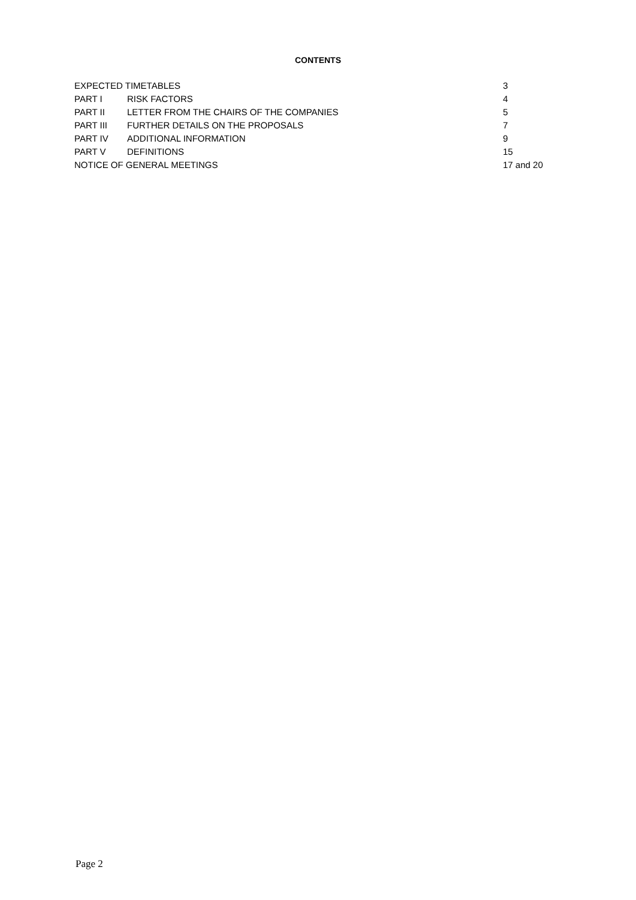CONTENTS
| EXPECTED TIMETABLES | | 3 |
| PART I | RISK FACTORS | 4 |
| PART II | LETTER FROM THE CHAIRS OF THE COMPANIES | 5 |
| PART III | FURTHER DETAILS ON THE PROPOSALS | 7 |
| PART IV | ADDITIONAL INFORMATION | 9 |
| PART V | DEFINITIONS | 15 |
| NOTICE OF GENERAL MEETINGS | | 17 and 20 |
Page 2